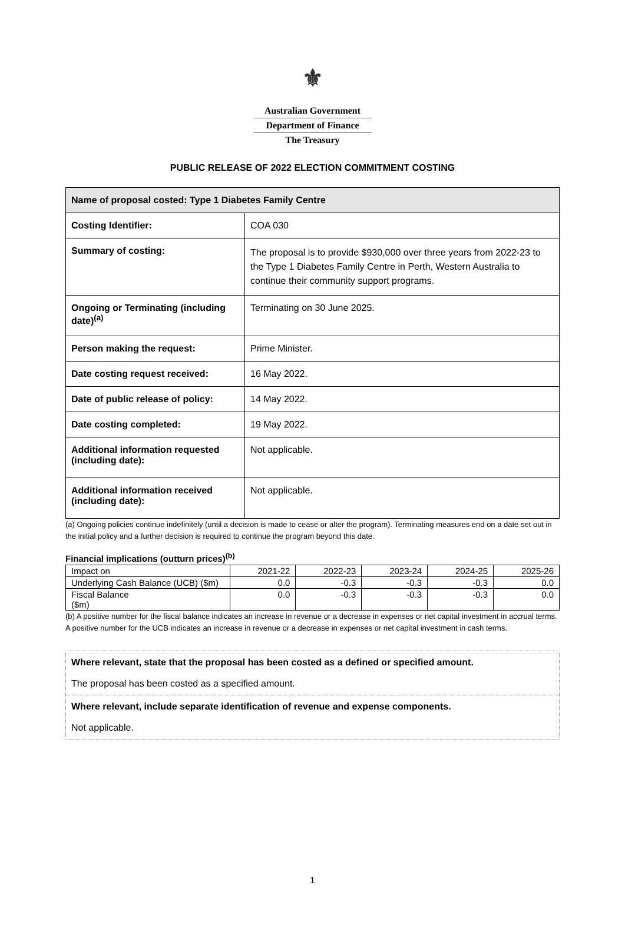⚜
Australian Government
Department of Finance
The Treasury
PUBLIC RELEASE OF 2022 ELECTION COMMITMENT COSTING
| Name of proposal costed: Type 1 Diabetes Family Centre | |
| Costing Identifier: | COA 030 |
| Summary of costing: | The proposal is to provide $930,000 over three years from 2022-23 to the Type 1 Diabetes Family Centre in Perth, Western Australia to continue their community support programs. |
| Ongoing or Terminating (including date)<sup>(a)</sup> | Terminating on 30 June 2025. |
| Person making the request: | Prime Minister. |
| Date costing request received: | 16 May 2022. |
| Date of public release of policy: | 14 May 2022. |
| Date costing completed: | 19 May 2022. |
| Additional information requested (including date): | Not applicable. |
| Additional information received (including date): | Not applicable. |
(a) Ongoing policies continue indefinitely (until a decision is made to cease or alter the program). Terminating measures end on a date set out in the initial policy and a further decision is required to continue the program beyond this date.
Financial implications (outturn prices)<sup>(b)</sup>
| Impact on | 2021-22 | 2022-23 | 2023-24 | 2024-25 | 2025-26 |
| Underlying Cash Balance (UCB) ($m) | 0.0 | -0.3 | -0.3 | -0.3 | 0.0 |
| Fiscal Balance ($m) | 0.0 | -0.3 | -0.3 | -0.3 | 0.0 |
(b) A positive number for the fiscal balance indicates an increase in revenue or a decrease in expenses or net capital investment in accrual terms. A positive number for the UCB indicates an increase in revenue or a decrease in expenses or net capital investment in cash terms.
Where relevant, state that the proposal has been costed as a defined or specified amount.
The proposal has been costed as a specified amount.
Where relevant, include separate identification of revenue and expense components.
Not applicable.
1